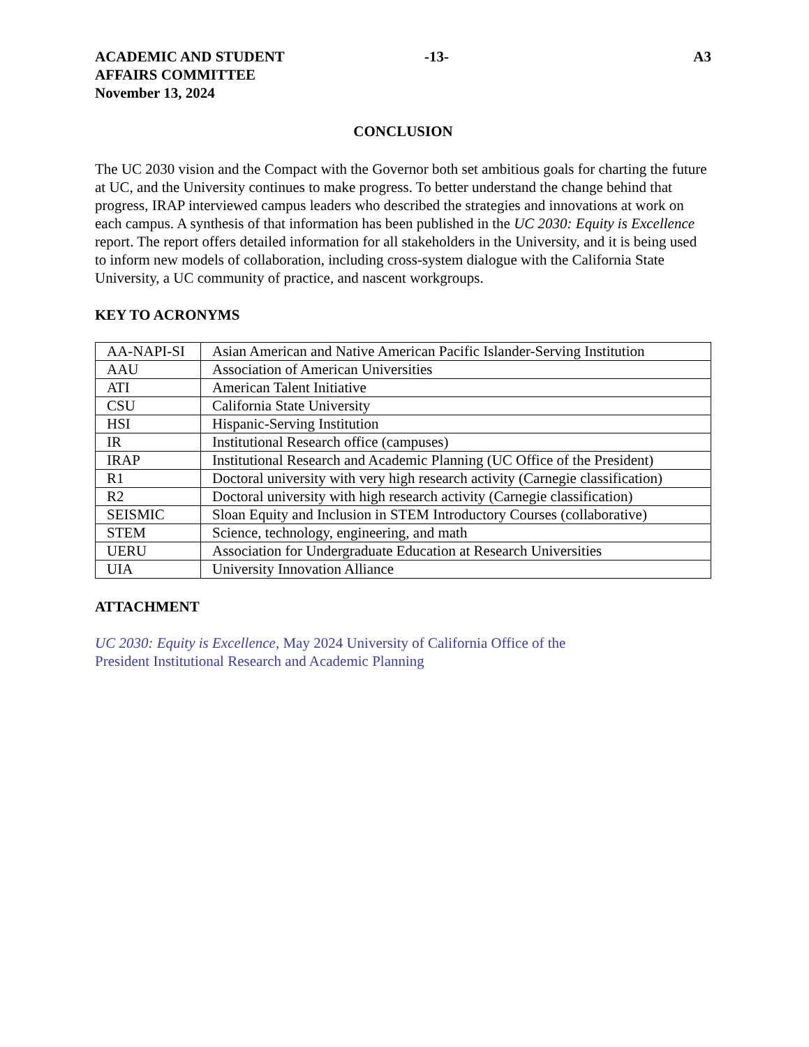ACADEMIC AND STUDENT
AFFAIRS COMMITTEE
November 13, 2024
-13- A3
CONCLUSION
The UC 2030 vision and the Compact with the Governor both set ambitious goals for charting the future at UC, and the University continues to make progress. To better understand the change behind that progress, IRAP interviewed campus leaders who described the strategies and innovations at work on each campus. A synthesis of that information has been published in the UC 2030: Equity is Excellence report. The report offers detailed information for all stakeholders in the University, and it is being used to inform new models of collaboration, including cross-system dialogue with the California State University, a UC community of practice, and nascent workgroups.
KEY TO ACRONYMS
| AA-NAPI-SI | Asian American and Native American Pacific Islander-Serving Institution |
| AAU | Association of American Universities |
| ATI | American Talent Initiative |
| CSU | California State University |
| HSI | Hispanic-Serving Institution |
| IR | Institutional Research office (campuses) |
| IRAP | Institutional Research and Academic Planning (UC Office of the President) |
| R1 | Doctoral university with very high research activity (Carnegie classification) |
| R2 | Doctoral university with high research activity (Carnegie classification) |
| SEISMIC | Sloan Equity and Inclusion in STEM Introductory Courses (collaborative) |
| STEM | Science, technology, engineering, and math |
| UERU | Association for Undergraduate Education at Research Universities |
| UIA | University Innovation Alliance |
ATTACHMENT
UC 2030: Equity is Excellence, May 2024 University of California Office of the
President Institutional Research and Academic Planning